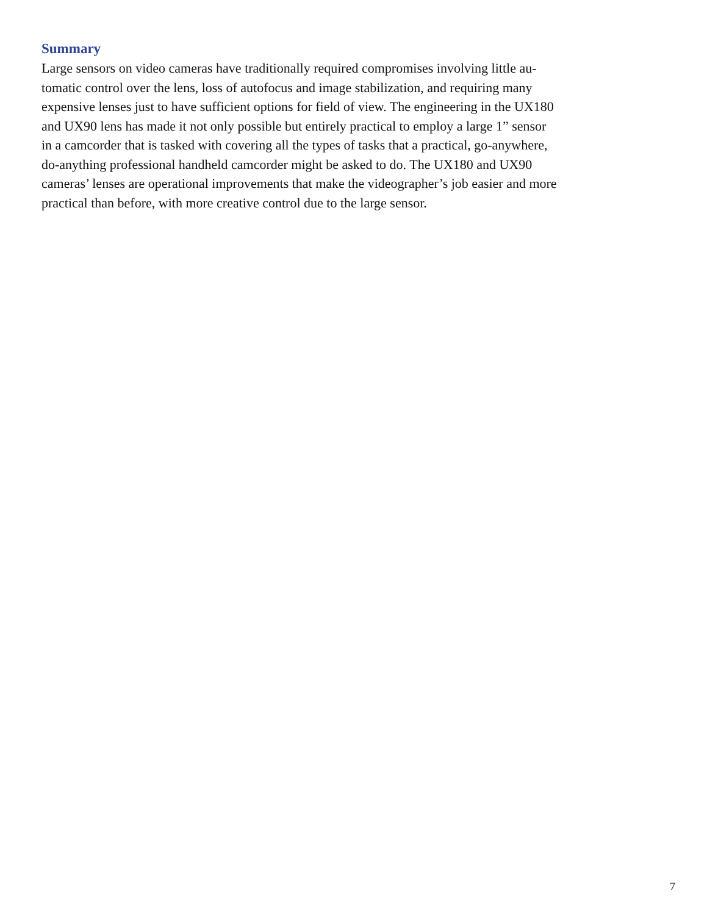Summary
Large sensors on video cameras have traditionally required compromises involving little au-
tomatic control over the lens, loss of autofocus and image stabilization, and requiring many
expensive lenses just to have sufficient options for field of view. The engineering in the UX180
and UX90 lens has made it not only possible but entirely practical to employ a large 1” sensor
in a camcorder that is tasked with covering all the types of tasks that a practical, go-anywhere,
do-anything professional handheld camcorder might be asked to do. The UX180 and UX90
cameras’ lenses are operational improvements that make the videographer’s job easier and more
practical than before, with more creative control due to the large sensor.
7